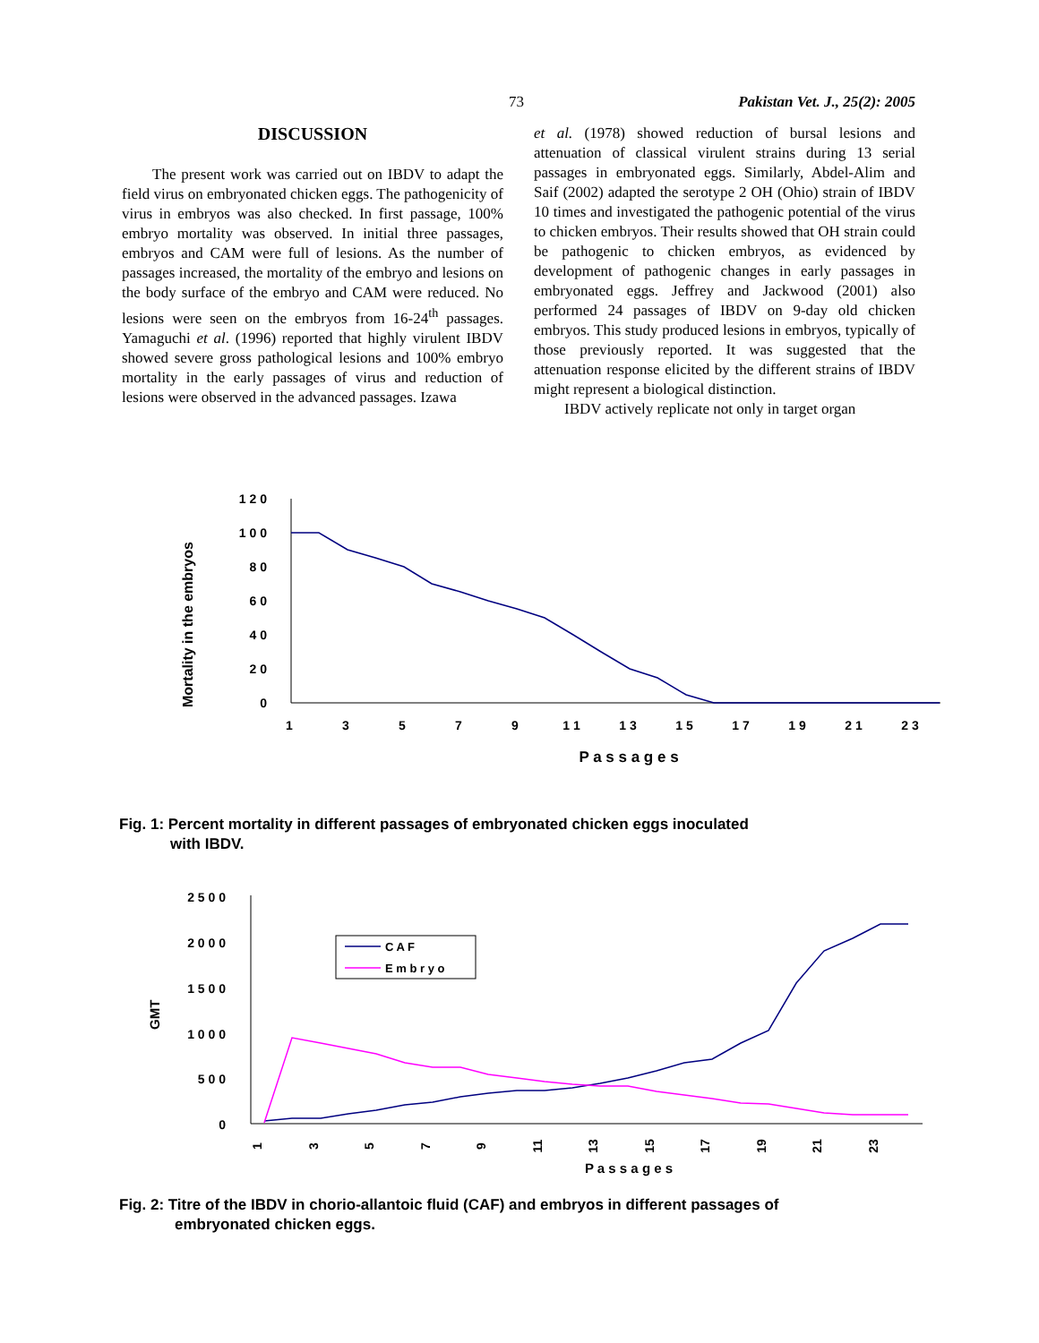73 Pakistan Vet. J., 25(2): 2005
DISCUSSION
The present work was carried out on IBDV to adapt the field virus on embryonated chicken eggs. The pathogenicity of virus in embryos was also checked. In first passage, 100% embryo mortality was observed. In initial three passages, embryos and CAM were full of lesions. As the number of passages increased, the mortality of the embryo and lesions on the body surface of the embryo and CAM were reduced. No lesions were seen on the embryos from 16-24<sup>th</sup> passages. Yamaguchi et al. (1996) reported that highly virulent IBDV showed severe gross pathological lesions and 100% embryo mortality in the early passages of virus and reduction of lesions were observed in the advanced passages. Izawa
et al. (1978) showed reduction of bursal lesions and attenuation of classical virulent strains during 13 serial passages in embryonated eggs. Similarly, Abdel-Alim and Saif (2002) adapted the serotype 2 OH (Ohio) strain of IBDV 10 times and investigated the pathogenic potential of the virus to chicken embryos. Their results showed that OH strain could be pathogenic to chicken embryos, as evidenced by development of pathogenic changes in early passages in embryonated eggs. Jeffrey and Jackwood (2001) also performed 24 passages of IBDV on 9-day old chicken embryos. This study produced lesions in embryos, typically of those previously reported. It was suggested that the attenuation response elicited by the different strains of IBDV might represent a biological distinction.
IBDV actively replicate not only in target organ
Mortality in the embryos
1 2 0
1 0 0
8 0
6 0
4 0
2 0
0
1
3
5
7
9
1 1
1 3
1 5
1 7
1 9
2 1
2 3
P a s s a g e s
Fig. 1: Percent mortality in different passages of embryonated chicken eggs inoculated
with IBDV.
GMT
2 5 0 0
2 0 0 0
1 5 0 0
1 0 0 0
5 0 0
0
C A F
E m b r y o
P a s s a g e s
1
3
5
7
9
11
13
15
17
19
21
23
Fig. 2: Titre of the IBDV in chorio-allantoic fluid (CAF) and embryos in different passages of
embryonated chicken eggs.